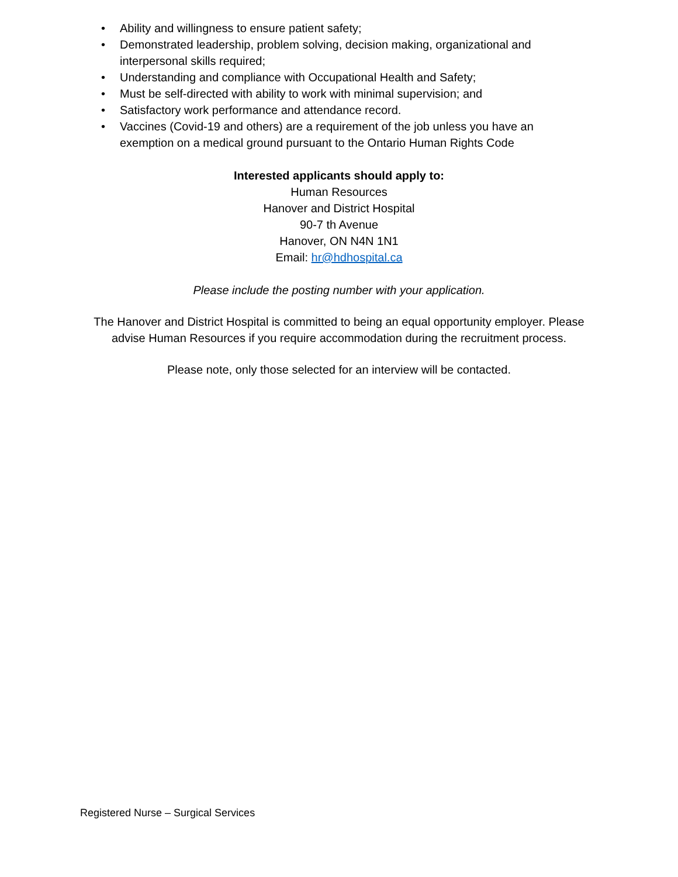• Ability and willingness to ensure patient safety;
• Demonstrated leadership, problem solving, decision making, organizational and interpersonal skills required;
• Understanding and compliance with Occupational Health and Safety;
• Must be self-directed with ability to work with minimal supervision; and
• Satisfactory work performance and attendance record.
• Vaccines (Covid-19 and others) are a requirement of the job unless you have an exemption on a medical ground pursuant to the Ontario Human Rights Code
Interested applicants should apply to:
Human Resources
Hanover and District Hospital
90-7 th Avenue
Hanover, ON N4N 1N1
Email: hr@hdhospital.ca
Please include the posting number with your application.
The Hanover and District Hospital is committed to being an equal opportunity employer. Please
advise Human Resources if you require accommodation during the recruitment process.
Please note, only those selected for an interview will be contacted.
Registered Nurse – Surgical Services